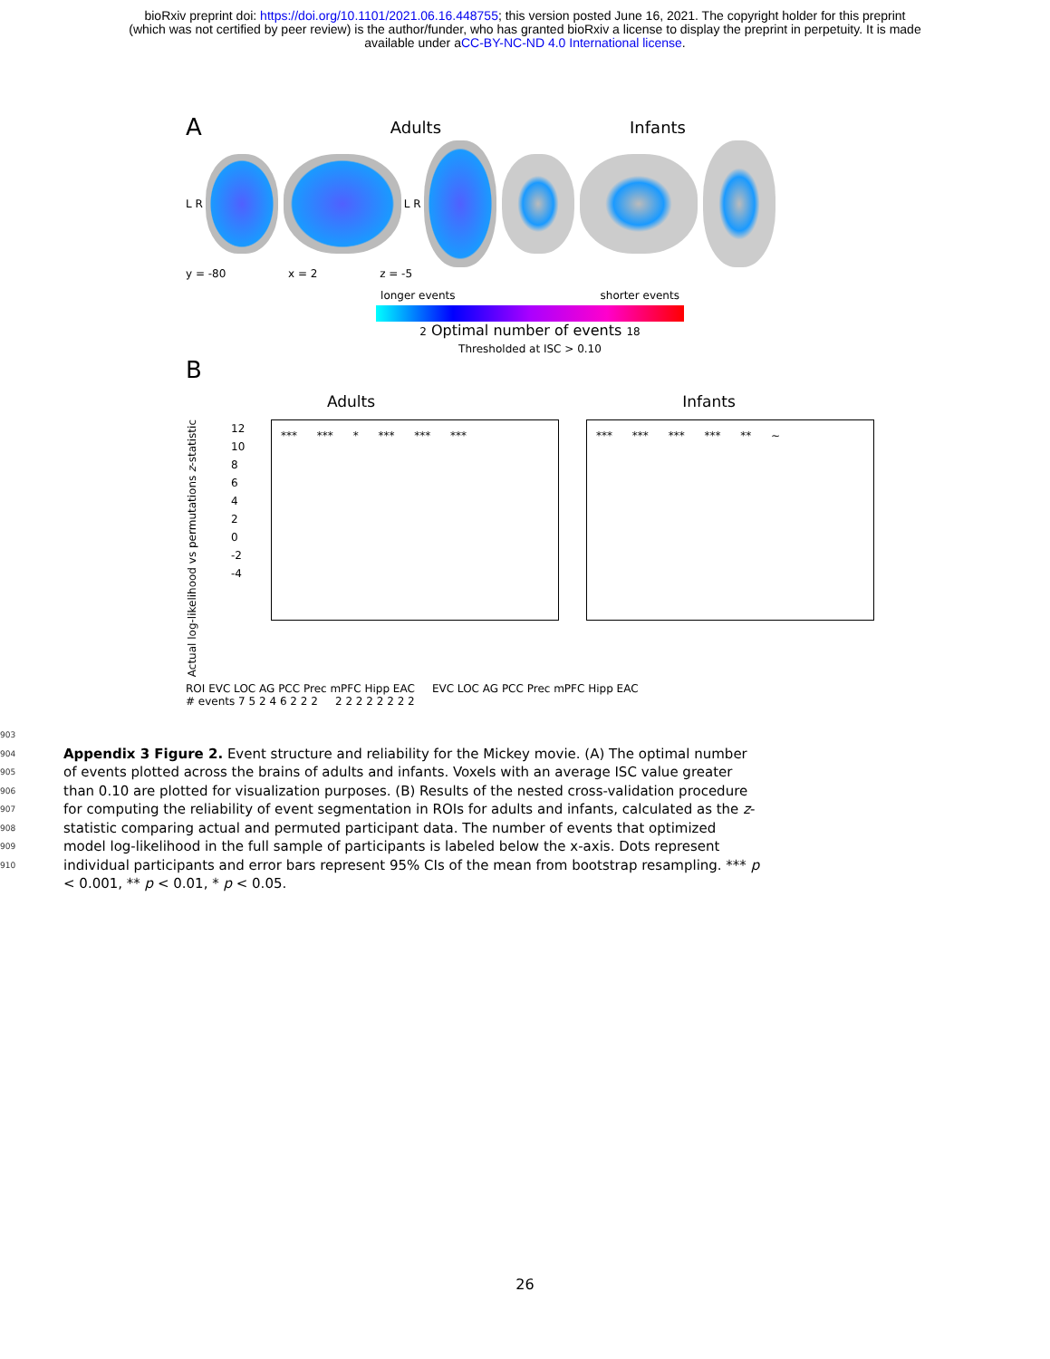bioRxiv preprint doi: https://doi.org/10.1101/2021.06.16.448755; this version posted June 16, 2021. The copyright holder for this preprint
(which was not certified by peer review) is the author/funder, who has granted bioRxiv a license to display the preprint in perpetuity. It is made
available under aCC-BY-NC-ND 4.0 International license.
A Adults Infants
L R L R
y = -80 x = 2 z = -5
longer events shorter events
2 Optimal number of events 18
Thresholded at ISC > 0.10
B
Adults Infants
Actual log-likelihood vs permutations z-statistic
12 10 8 6 4 2 0 -2 -4
*** *** * *** *** *** *** *** *** *** ** ~
ROI EVC LOC AG PCC Prec mPFC Hipp EAC EVC LOC AG PCC Prec mPFC Hipp EAC
# events 7 5 2 4 6 2 2 2 2 2 2 2 2 2 2 2
903
904
905
906
907
908
909
910
Appendix 3 Figure 2. Event structure and reliability for the Mickey movie. (A) The optimal number of events plotted across the brains of adults and infants. Voxels with an average ISC value greater than 0.10 are plotted for visualization purposes. (B) Results of the nested cross-validation procedure for computing the reliability of event segmentation in ROIs for adults and infants, calculated as the z-statistic comparing actual and permuted participant data. The number of events that optimized model log-likelihood in the full sample of participants is labeled below the x-axis. Dots represent individual participants and error bars represent 95% CIs of the mean from bootstrap resampling. *** p < 0.001, ** p < 0.01, * p < 0.05.
26